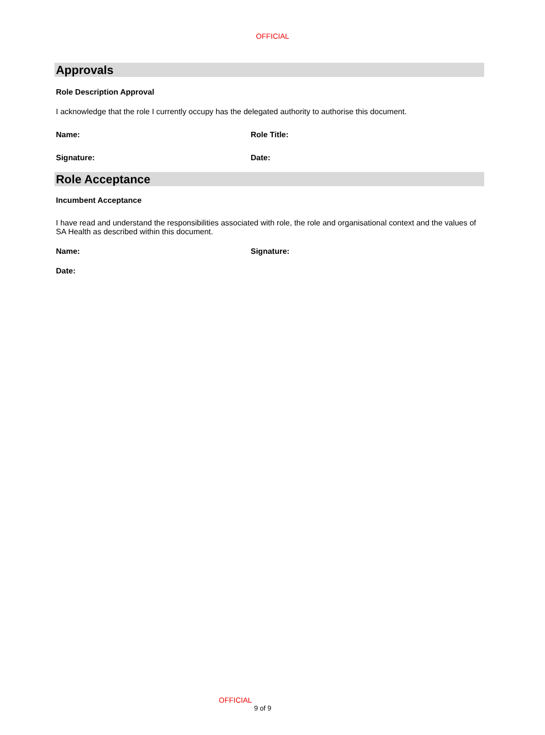OFFICIAL
Approvals
Role Description Approval
I acknowledge that the role I currently occupy has the delegated authority to authorise this document.
Name: Role Title:
Signature: Date:
Role Acceptance
Incumbent Acceptance
I have read and understand the responsibilities associated with role, the role and organisational context and the values of SA Health as described within this document.
Name: Signature:
Date:
OFFICIAL
9 of 9